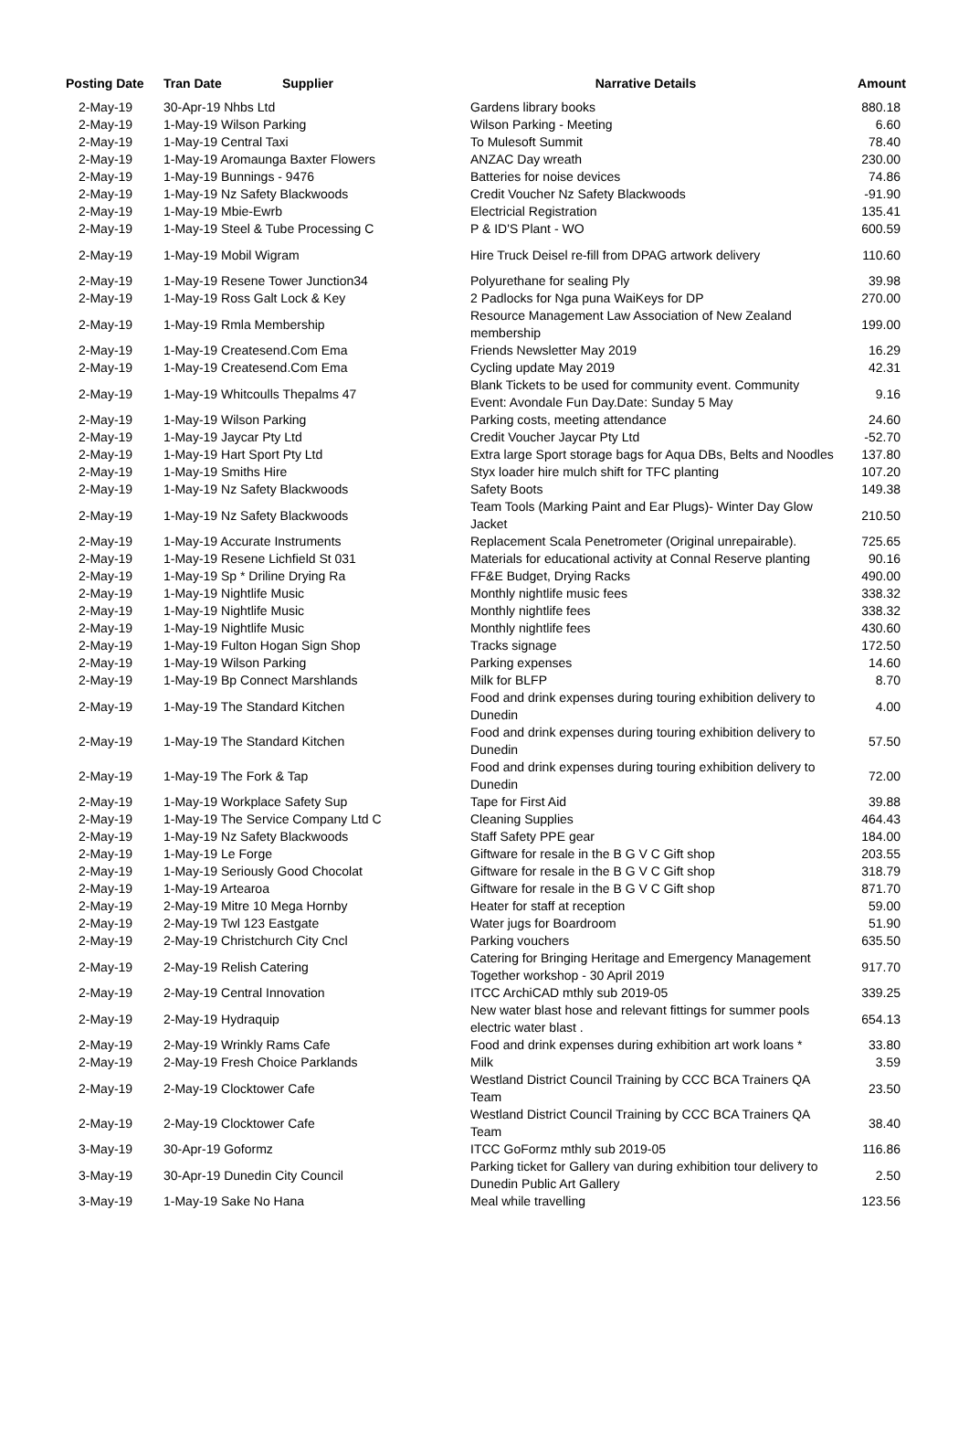| Posting Date | Tran Date Supplier | Narrative Details | Amount |
| --- | --- | --- | --- |
| 2-May-19 | 30-Apr-19 Nhbs Ltd | Gardens library books | 880.18 |
| 2-May-19 | 1-May-19 Wilson Parking | Wilson Parking - Meeting | 6.60 |
| 2-May-19 | 1-May-19 Central Taxi | To Mulesoft Summit | 78.40 |
| 2-May-19 | 1-May-19 Aromaunga Baxter Flowers | ANZAC Day wreath | 230.00 |
| 2-May-19 | 1-May-19 Bunnings - 9476 | Batteries for noise devices | 74.86 |
| 2-May-19 | 1-May-19 Nz Safety Blackwoods | Credit Voucher Nz Safety Blackwoods | -91.90 |
| 2-May-19 | 1-May-19 Mbie-Ewrb | Electricial Registration | 135.41 |
| 2-May-19 | 1-May-19 Steel & Tube Processing C | P & ID'S Plant - WO | 600.59 |
| 2-May-19 | 1-May-19 Mobil Wigram | Hire Truck Deisel re-fill from DPAG artwork delivery | 110.60 |
| 2-May-19 | 1-May-19 Resene Tower Junction34 | Polyurethane for sealing Ply | 39.98 |
| 2-May-19 | 1-May-19 Ross Galt Lock & Key | 2 Padlocks for Nga puna WaiKeys for DP | 270.00 |
| 2-May-19 | 1-May-19 Rmla Membership | Resource Management Law Association of New Zealand membership | 199.00 |
| 2-May-19 | 1-May-19 Createsend.Com Ema | Friends Newsletter May 2019 | 16.29 |
| 2-May-19 | 1-May-19 Createsend.Com Ema | Cycling update May 2019 | 42.31 |
| 2-May-19 | 1-May-19 Whitcoulls Thepalms 47 | Blank Tickets to be used for community event. Community Event: Avondale Fun Day.Date: Sunday 5 May | 9.16 |
| 2-May-19 | 1-May-19 Wilson Parking | Parking costs, meeting attendance | 24.60 |
| 2-May-19 | 1-May-19 Jaycar Pty Ltd | Credit Voucher Jaycar Pty Ltd | -52.70 |
| 2-May-19 | 1-May-19 Hart Sport Pty Ltd | Extra large Sport storage bags for Aqua DBs, Belts and Noodles | 137.80 |
| 2-May-19 | 1-May-19 Smiths Hire | Styx loader hire mulch shift for TFC planting | 107.20 |
| 2-May-19 | 1-May-19 Nz Safety Blackwoods | Safety Boots | 149.38 |
| 2-May-19 | 1-May-19 Nz Safety Blackwoods | Team Tools (Marking Paint and Ear Plugs)- Winter Day Glow Jacket | 210.50 |
| 2-May-19 | 1-May-19 Accurate Instruments | Replacement Scala Penetrometer (Original unrepairable). | 725.65 |
| 2-May-19 | 1-May-19 Resene Lichfield St 031 | Materials for educational activity at Connal Reserve planting | 90.16 |
| 2-May-19 | 1-May-19 Sp * Driline Drying Ra | FF&E Budget, Drying Racks | 490.00 |
| 2-May-19 | 1-May-19 Nightlife Music | Monthly nightlife music fees | 338.32 |
| 2-May-19 | 1-May-19 Nightlife Music | Monthly nightlife fees | 338.32 |
| 2-May-19 | 1-May-19 Nightlife Music | Monthly nightlife fees | 430.60 |
| 2-May-19 | 1-May-19 Fulton Hogan Sign Shop | Tracks signage | 172.50 |
| 2-May-19 | 1-May-19 Wilson Parking | Parking expenses | 14.60 |
| 2-May-19 | 1-May-19 Bp Connect Marshlands | Milk for BLFP | 8.70 |
| 2-May-19 | 1-May-19 The Standard Kitchen | Food and drink expenses during touring exhibition delivery to Dunedin | 4.00 |
| 2-May-19 | 1-May-19 The Standard Kitchen | Food and drink expenses during touring exhibition delivery to Dunedin | 57.50 |
| 2-May-19 | 1-May-19 The Fork & Tap | Food and drink expenses during touring exhibition delivery to Dunedin | 72.00 |
| 2-May-19 | 1-May-19 Workplace Safety Sup | Tape for First Aid | 39.88 |
| 2-May-19 | 1-May-19 The Service Company Ltd C | Cleaning Supplies | 464.43 |
| 2-May-19 | 1-May-19 Nz Safety Blackwoods | Staff Safety PPE gear | 184.00 |
| 2-May-19 | 1-May-19 Le Forge | Giftware for resale in the B G V C Gift shop | 203.55 |
| 2-May-19 | 1-May-19 Seriously Good Chocolat | Giftware for resale in the B G V C Gift shop | 318.79 |
| 2-May-19 | 1-May-19 Artearoa | Giftware for resale in the B G V C Gift shop | 871.70 |
| 2-May-19 | 2-May-19 Mitre 10 Mega Hornby | Heater for staff at reception | 59.00 |
| 2-May-19 | 2-May-19 Twl 123 Eastgate | Water jugs for Boardroom | 51.90 |
| 2-May-19 | 2-May-19 Christchurch City Cncl | Parking vouchers | 635.50 |
| 2-May-19 | 2-May-19 Relish Catering | Catering for Bringing Heritage and Emergency Management Together workshop - 30 April 2019 | 917.70 |
| 2-May-19 | 2-May-19 Central Innovation | ITCC ArchiCAD mthly sub 2019-05 | 339.25 |
| 2-May-19 | 2-May-19 Hydraquip | New water blast hose and relevant fittings for summer pools electric water blast . | 654.13 |
| 2-May-19 | 2-May-19 Wrinkly Rams Cafe | Food and drink expenses during exhibition art work loans * | 33.80 |
| 2-May-19 | 2-May-19 Fresh Choice Parklands | Milk | 3.59 |
| 2-May-19 | 2-May-19 Clocktower Cafe | Westland District Council Training by CCC BCA Trainers QA Team | 23.50 |
| 2-May-19 | 2-May-19 Clocktower Cafe | Westland District Council Training by CCC BCA Trainers QA Team | 38.40 |
| 3-May-19 | 30-Apr-19 Goformz | ITCC GoFormz mthly sub 2019-05 | 116.86 |
| 3-May-19 | 30-Apr-19 Dunedin City Council | Parking ticket for Gallery van during exhibition tour delivery to Dunedin Public Art Gallery | 2.50 |
| 3-May-19 | 1-May-19 Sake No Hana | Meal while travelling | 123.56 |